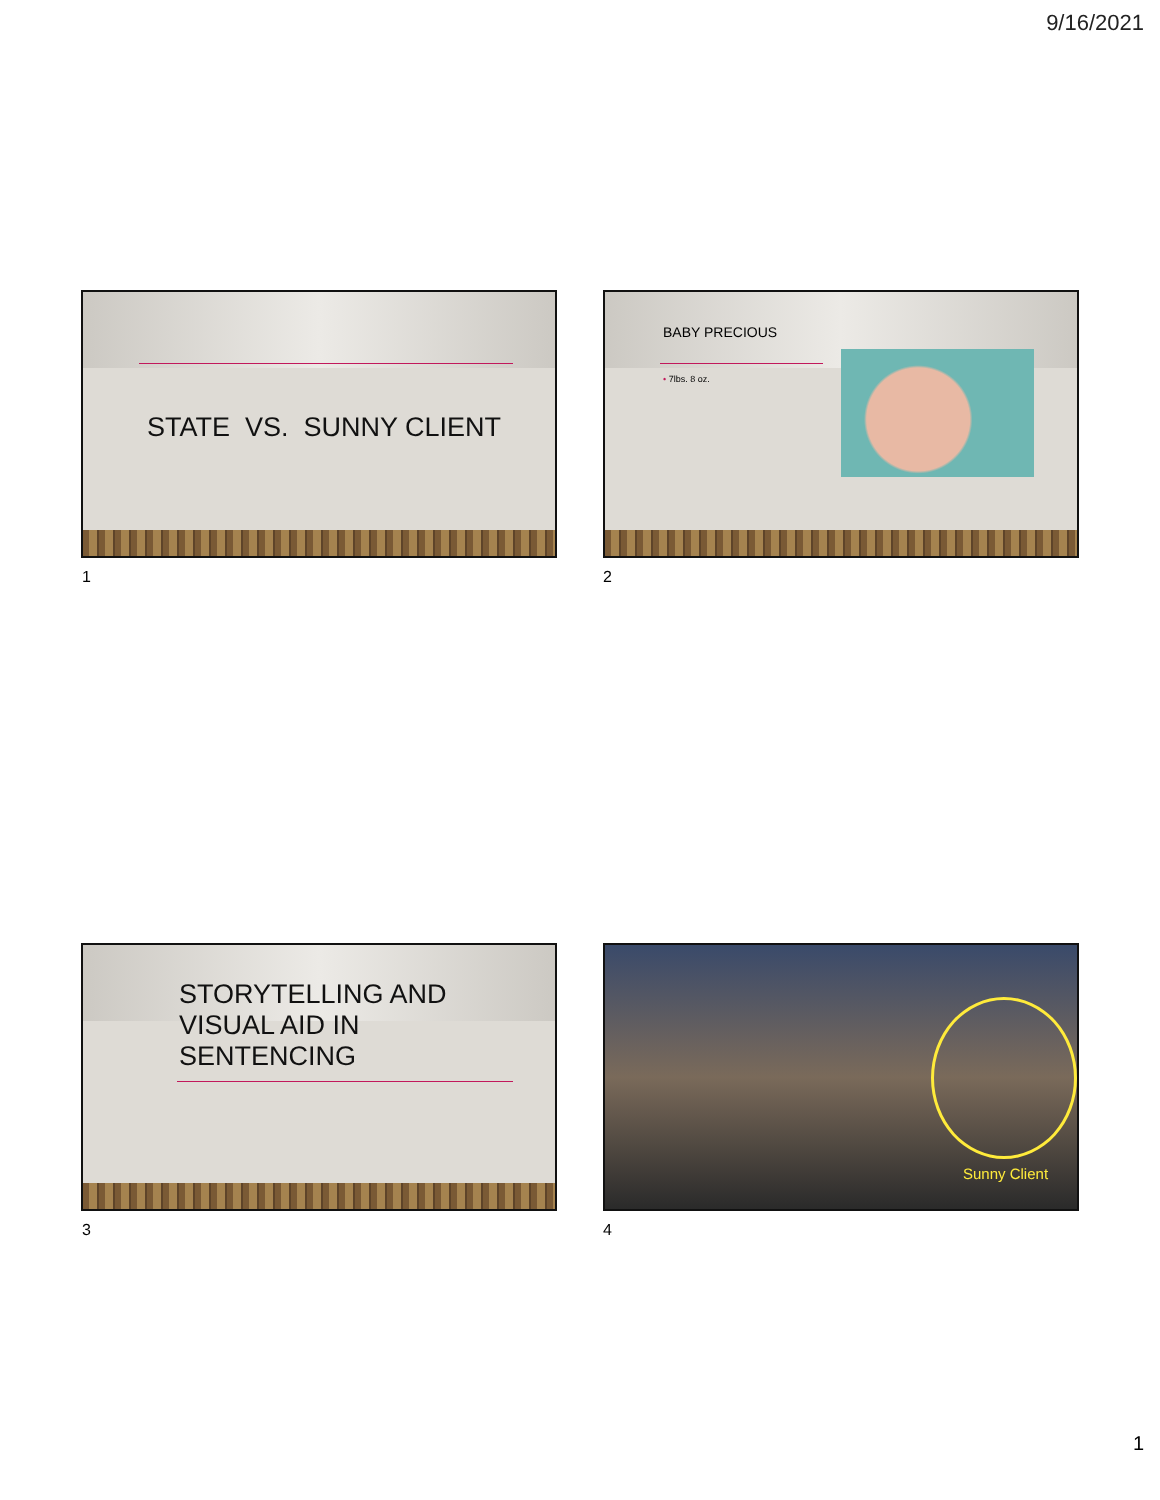9/16/2021
STATE VS. SUNNY CLIENT
1
BABY PRECIOUS
• 7lbs. 8 oz.
2
STORYTELLING AND
VISUAL AID IN
SENTENCING
3
Sunny Client
4
1